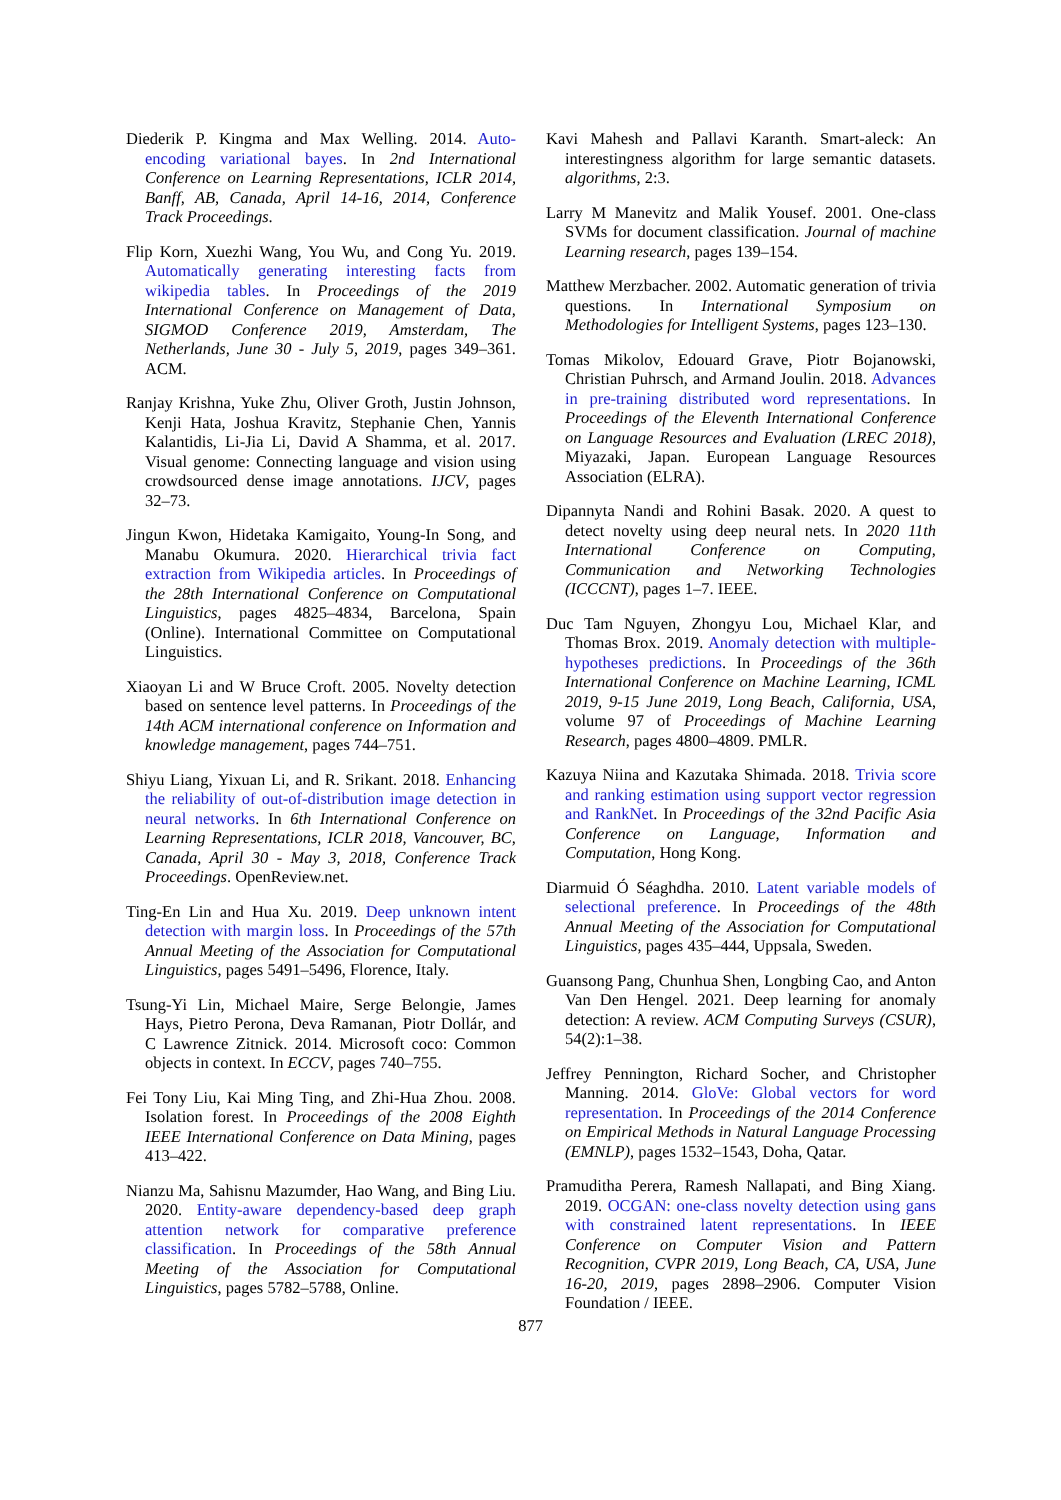Diederik P. Kingma and Max Welling. 2014. Auto-encoding variational bayes. In 2nd International Conference on Learning Representations, ICLR 2014, Banff, AB, Canada, April 14-16, 2014, Conference Track Proceedings.
Flip Korn, Xuezhi Wang, You Wu, and Cong Yu. 2019. Automatically generating interesting facts from wikipedia tables. In Proceedings of the 2019 International Conference on Management of Data, SIGMOD Conference 2019, Amsterdam, The Netherlands, June 30 - July 5, 2019, pages 349–361. ACM.
Ranjay Krishna, Yuke Zhu, Oliver Groth, Justin Johnson, Kenji Hata, Joshua Kravitz, Stephanie Chen, Yannis Kalantidis, Li-Jia Li, David A Shamma, et al. 2017. Visual genome: Connecting language and vision using crowdsourced dense image annotations. IJCV, pages 32–73.
Jingun Kwon, Hidetaka Kamigaito, Young-In Song, and Manabu Okumura. 2020. Hierarchical trivia fact extraction from Wikipedia articles. In Proceedings of the 28th International Conference on Computational Linguistics, pages 4825–4834, Barcelona, Spain (Online). International Committee on Computational Linguistics.
Xiaoyan Li and W Bruce Croft. 2005. Novelty detection based on sentence level patterns. In Proceedings of the 14th ACM international conference on Information and knowledge management, pages 744–751.
Shiyu Liang, Yixuan Li, and R. Srikant. 2018. Enhancing the reliability of out-of-distribution image detection in neural networks. In 6th International Conference on Learning Representations, ICLR 2018, Vancouver, BC, Canada, April 30 - May 3, 2018, Conference Track Proceedings. OpenReview.net.
Ting-En Lin and Hua Xu. 2019. Deep unknown intent detection with margin loss. In Proceedings of the 57th Annual Meeting of the Association for Computational Linguistics, pages 5491–5496, Florence, Italy.
Tsung-Yi Lin, Michael Maire, Serge Belongie, James Hays, Pietro Perona, Deva Ramanan, Piotr Dollár, and C Lawrence Zitnick. 2014. Microsoft coco: Common objects in context. In ECCV, pages 740–755.
Fei Tony Liu, Kai Ming Ting, and Zhi-Hua Zhou. 2008. Isolation forest. In Proceedings of the 2008 Eighth IEEE International Conference on Data Mining, pages 413–422.
Nianzu Ma, Sahisnu Mazumder, Hao Wang, and Bing Liu. 2020. Entity-aware dependency-based deep graph attention network for comparative preference classification. In Proceedings of the 58th Annual Meeting of the Association for Computational Linguistics, pages 5782–5788, Online.
Kavi Mahesh and Pallavi Karanth. Smart-aleck: An interestingness algorithm for large semantic datasets. algorithms, 2:3.
Larry M Manevitz and Malik Yousef. 2001. One-class SVMs for document classification. Journal of machine Learning research, pages 139–154.
Matthew Merzbacher. 2002. Automatic generation of trivia questions. In International Symposium on Methodologies for Intelligent Systems, pages 123–130.
Tomas Mikolov, Edouard Grave, Piotr Bojanowski, Christian Puhrsch, and Armand Joulin. 2018. Advances in pre-training distributed word representations. In Proceedings of the Eleventh International Conference on Language Resources and Evaluation (LREC 2018), Miyazaki, Japan. European Language Resources Association (ELRA).
Dipannyta Nandi and Rohini Basak. 2020. A quest to detect novelty using deep neural nets. In 2020 11th International Conference on Computing, Communication and Networking Technologies (ICCCNT), pages 1–7. IEEE.
Duc Tam Nguyen, Zhongyu Lou, Michael Klar, and Thomas Brox. 2019. Anomaly detection with multiple-hypotheses predictions. In Proceedings of the 36th International Conference on Machine Learning, ICML 2019, 9-15 June 2019, Long Beach, California, USA, volume 97 of Proceedings of Machine Learning Research, pages 4800–4809. PMLR.
Kazuya Niina and Kazutaka Shimada. 2018. Trivia score and ranking estimation using support vector regression and RankNet. In Proceedings of the 32nd Pacific Asia Conference on Language, Information and Computation, Hong Kong.
Diarmuid Ó Séaghdha. 2010. Latent variable models of selectional preference. In Proceedings of the 48th Annual Meeting of the Association for Computational Linguistics, pages 435–444, Uppsala, Sweden.
Guansong Pang, Chunhua Shen, Longbing Cao, and Anton Van Den Hengel. 2021. Deep learning for anomaly detection: A review. ACM Computing Surveys (CSUR), 54(2):1–38.
Jeffrey Pennington, Richard Socher, and Christopher Manning. 2014. GloVe: Global vectors for word representation. In Proceedings of the 2014 Conference on Empirical Methods in Natural Language Processing (EMNLP), pages 1532–1543, Doha, Qatar.
Pramuditha Perera, Ramesh Nallapati, and Bing Xiang. 2019. OCGAN: one-class novelty detection using gans with constrained latent representations. In IEEE Conference on Computer Vision and Pattern Recognition, CVPR 2019, Long Beach, CA, USA, June 16-20, 2019, pages 2898–2906. Computer Vision Foundation / IEEE.
877